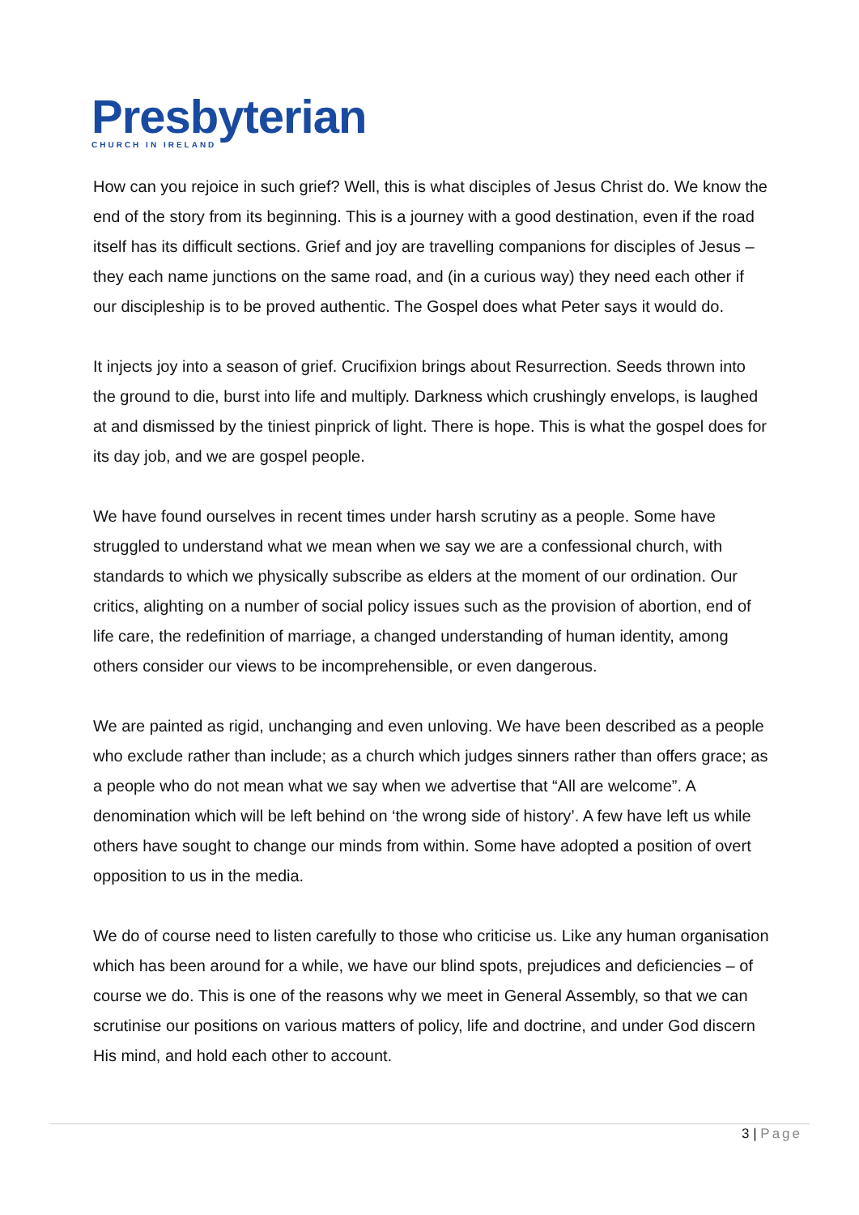Presbyterian
CHURCH IN IRELAND
How can you rejoice in such grief? Well, this is what disciples of Jesus Christ do. We know the end of the story from its beginning. This is a journey with a good destination, even if the road itself has its difficult sections. Grief and joy are travelling companions for disciples of Jesus – they each name junctions on the same road, and (in a curious way) they need each other if our discipleship is to be proved authentic. The Gospel does what Peter says it would do.
It injects joy into a season of grief. Crucifixion brings about Resurrection. Seeds thrown into the ground to die, burst into life and multiply. Darkness which crushingly envelops, is laughed at and dismissed by the tiniest pinprick of light. There is hope. This is what the gospel does for its day job, and we are gospel people.
We have found ourselves in recent times under harsh scrutiny as a people. Some have struggled to understand what we mean when we say we are a confessional church, with standards to which we physically subscribe as elders at the moment of our ordination. Our critics, alighting on a number of social policy issues such as the provision of abortion, end of life care, the redefinition of marriage, a changed understanding of human identity, among others consider our views to be incomprehensible, or even dangerous.
We are painted as rigid, unchanging and even unloving. We have been described as a people who exclude rather than include; as a church which judges sinners rather than offers grace; as a people who do not mean what we say when we advertise that “All are welcome”. A denomination which will be left behind on ‘the wrong side of history’. A few have left us while others have sought to change our minds from within. Some have adopted a position of overt opposition to us in the media.
We do of course need to listen carefully to those who criticise us. Like any human organisation which has been around for a while, we have our blind spots, prejudices and deficiencies – of course we do. This is one of the reasons why we meet in General Assembly, so that we can scrutinise our positions on various matters of policy, life and doctrine, and under God discern His mind, and hold each other to account.
3 | Page